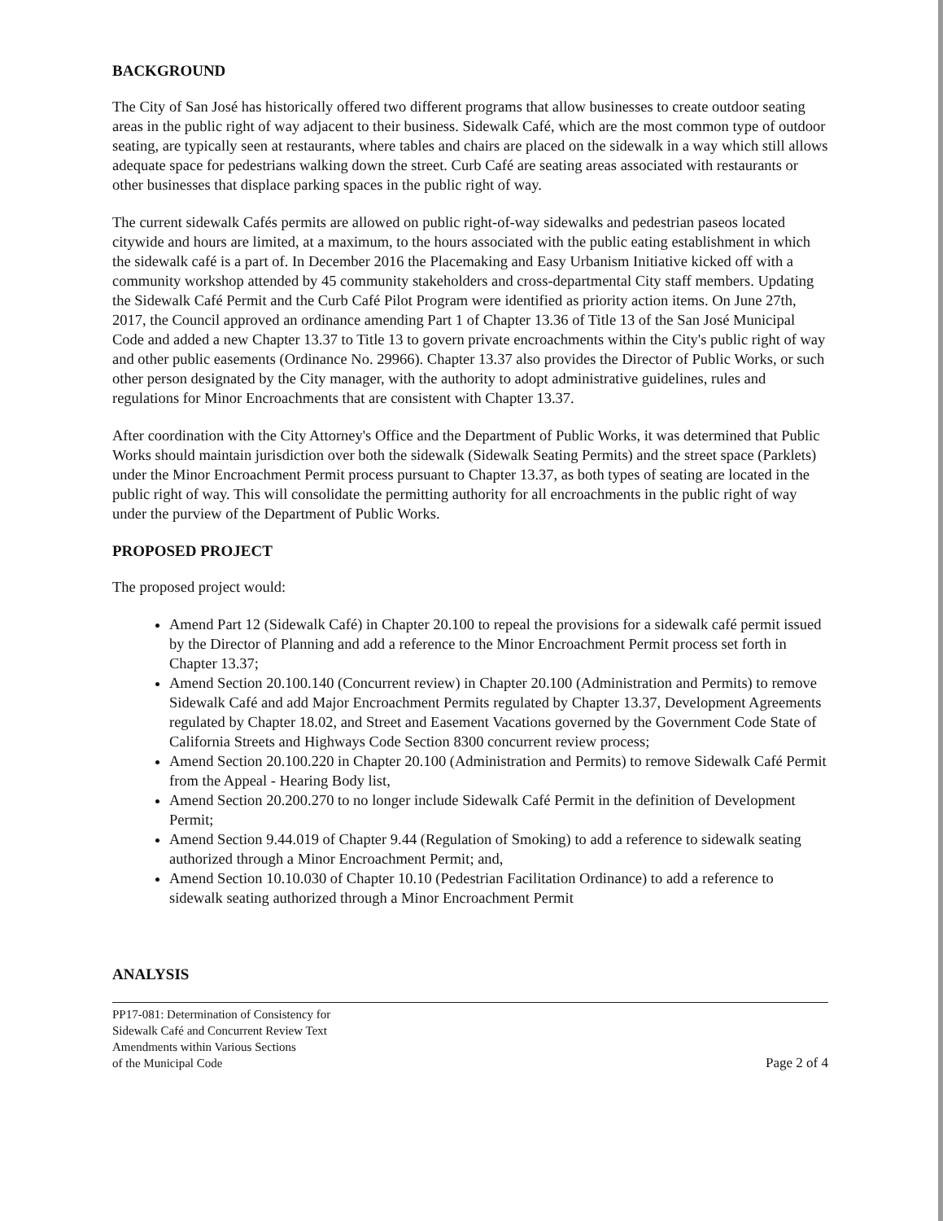BACKGROUND
The City of San José has historically offered two different programs that allow businesses to create outdoor seating areas in the public right of way adjacent to their business. Sidewalk Café, which are the most common type of outdoor seating, are typically seen at restaurants, where tables and chairs are placed on the sidewalk in a way which still allows adequate space for pedestrians walking down the street. Curb Café are seating areas associated with restaurants or other businesses that displace parking spaces in the public right of way.
The current sidewalk Cafés permits are allowed on public right-of-way sidewalks and pedestrian paseos located citywide and hours are limited, at a maximum, to the hours associated with the public eating establishment in which the sidewalk café is a part of. In December 2016 the Placemaking and Easy Urbanism Initiative kicked off with a community workshop attended by 45 community stakeholders and cross-departmental City staff members. Updating the Sidewalk Café Permit and the Curb Café Pilot Program were identified as priority action items. On June 27th, 2017, the Council approved an ordinance amending Part 1 of Chapter 13.36 of Title 13 of the San José Municipal Code and added a new Chapter 13.37 to Title 13 to govern private encroachments within the City's public right of way and other public easements (Ordinance No. 29966). Chapter 13.37 also provides the Director of Public Works, or such other person designated by the City manager, with the authority to adopt administrative guidelines, rules and regulations for Minor Encroachments that are consistent with Chapter 13.37.
After coordination with the City Attorney's Office and the Department of Public Works, it was determined that Public Works should maintain jurisdiction over both the sidewalk (Sidewalk Seating Permits) and the street space (Parklets) under the Minor Encroachment Permit process pursuant to Chapter 13.37, as both types of seating are located in the public right of way. This will consolidate the permitting authority for all encroachments in the public right of way under the purview of the Department of Public Works.
PROPOSED PROJECT
The proposed project would:
Amend Part 12 (Sidewalk Café) in Chapter 20.100 to repeal the provisions for a sidewalk café permit issued by the Director of Planning and add a reference to the Minor Encroachment Permit process set forth in Chapter 13.37;
Amend Section 20.100.140 (Concurrent review) in Chapter 20.100 (Administration and Permits) to remove Sidewalk Café and add Major Encroachment Permits regulated by Chapter 13.37, Development Agreements regulated by Chapter 18.02, and Street and Easement Vacations governed by the Government Code State of California Streets and Highways Code Section 8300 concurrent review process;
Amend Section 20.100.220 in Chapter 20.100 (Administration and Permits) to remove Sidewalk Café Permit from the Appeal - Hearing Body list,
Amend Section 20.200.270 to no longer include Sidewalk Café Permit in the definition of Development Permit;
Amend Section 9.44.019 of Chapter 9.44 (Regulation of Smoking) to add a reference to sidewalk seating authorized through a Minor Encroachment Permit; and,
Amend Section 10.10.030 of Chapter 10.10 (Pedestrian Facilitation Ordinance) to add a reference to sidewalk seating authorized through a Minor Encroachment Permit
ANALYSIS
PP17-081: Determination of Consistency for
Sidewalk Café and Concurrent Review Text
Amendments within Various Sections
of the Municipal Code
Page 2 of 4